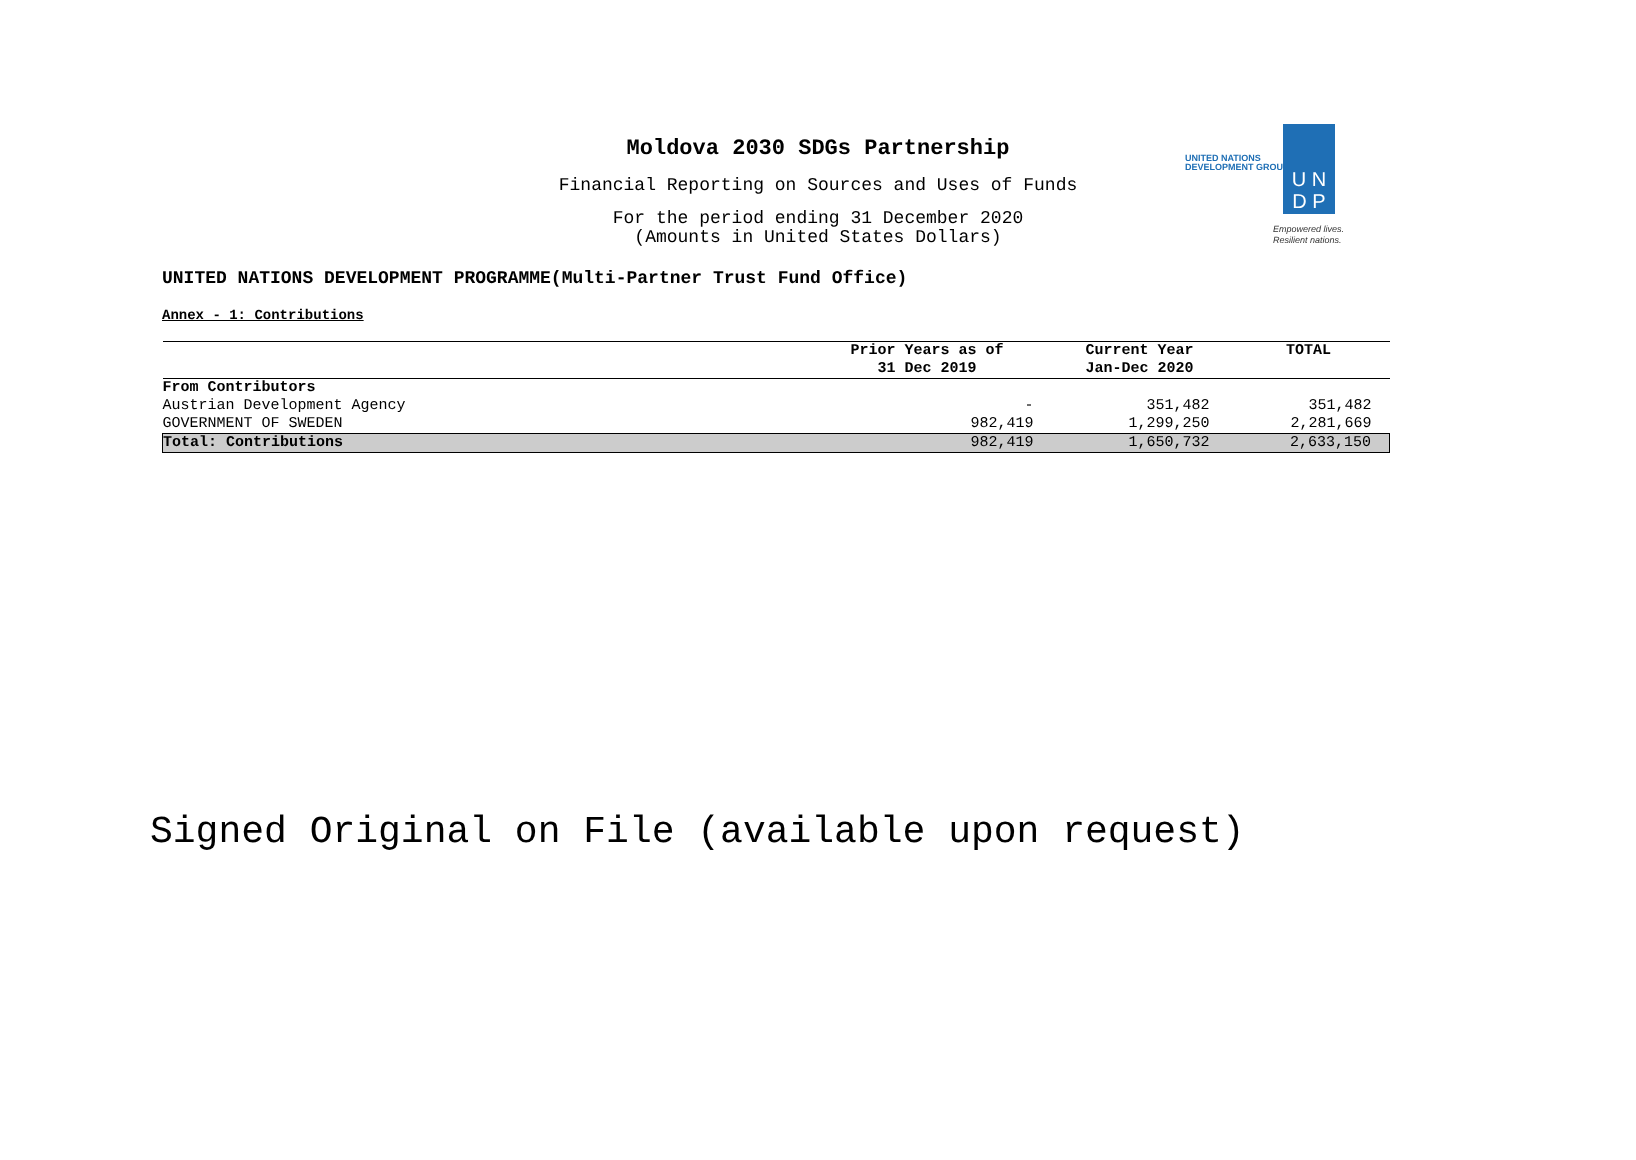Moldova 2030 SDGs Partnership
Financial Reporting on Sources and Uses of Funds
For the period ending 31 December 2020
(Amounts in United States Dollars)
UNITED NATIONS
DEVELOPMENT GROUP
U N
D P
Empowered lives.
Resilient nations.
UNITED NATIONS DEVELOPMENT PROGRAMME(Multi-Partner Trust Fund Office)
Annex - 1: Contributions
| | Prior Years as of 31 Dec 2019 | Current Year Jan-Dec 2020 | TOTAL |
| --- | --- | --- | --- |
| From Contributors | | | |
| Austrian Development Agency | - | 351,482 | 351,482 |
| GOVERNMENT OF SWEDEN | 982,419 | 1,299,250 | 2,281,669 |
| Total: Contributions | 982,419 | 1,650,732 | 2,633,150 |
Signed Original on File (available upon request)